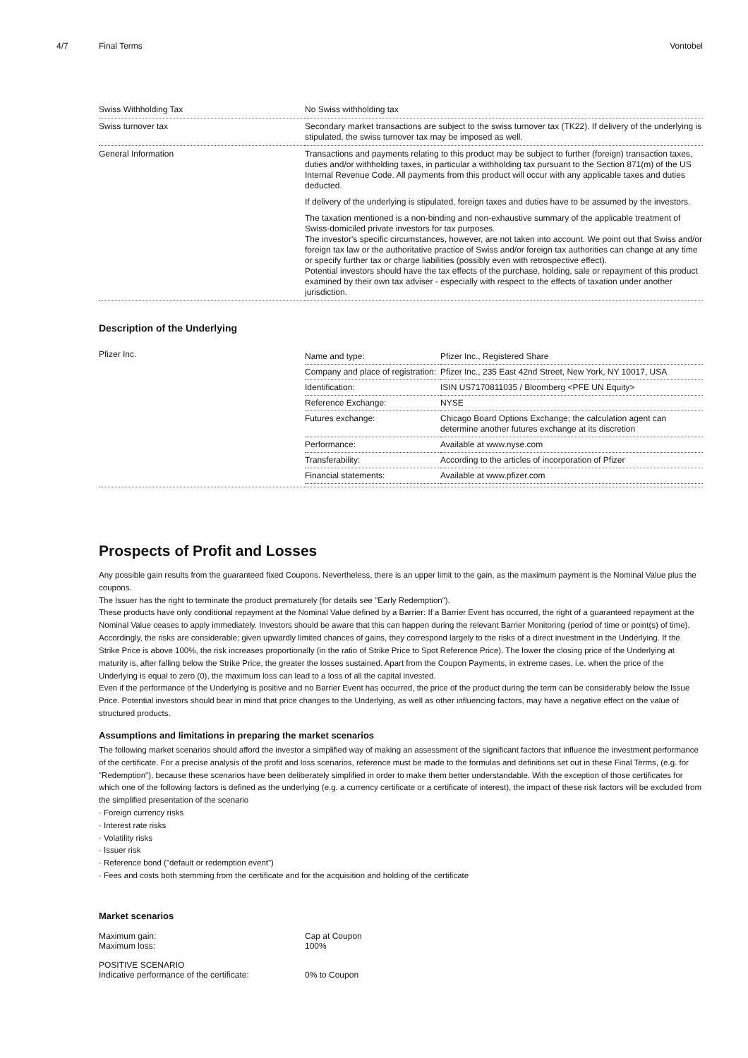4/7 Final Terms Vontobel
| Swiss Withholding Tax | No Swiss withholding tax |
| Swiss turnover tax | Secondary market transactions are subject to the swiss turnover tax (TK22). If delivery of the underlying is stipulated, the swiss turnover tax may be imposed as well. |
| General Information | Transactions and payments relating to this product may be subject to further (foreign) transaction taxes, duties and/or withholding taxes, in particular a withholding tax pursuant to the Section 871(m) of the US Internal Revenue Code. All payments from this product will occur with any applicable taxes and duties deducted. If delivery of the underlying is stipulated, foreign taxes and duties have to be assumed by the investors. The taxation mentioned is a non-binding and non-exhaustive summary of the applicable treatment of Swiss-domiciled private investors for tax purposes. The investor's specific circumstances, however, are not taken into account. We point out that Swiss and/or foreign tax law or the authoritative practice of Swiss and/or foreign tax authorities can change at any time or specify further tax or charge liabilities (possibly even with retrospective effect). Potential investors should have the tax effects of the purchase, holding, sale or repayment of this product examined by their own tax adviser - especially with respect to the effects of taxation under another jurisdiction. |
Description of the Underlying
| Pfizer Inc. | / Name and type: / Pfizer Inc., Registered Share / / Company and place of registration: / Pfizer Inc., 235 East 42nd Street, New York, NY 10017, USA / / Identification: / ISIN US7170811035 / Bloomberg <PFE UN Equity> / / Reference Exchange: / NYSE / / Futures exchange: / Chicago Board Options Exchange; the calculation agent can determine another futures exchange at its discretion / / Performance: / Available at www.nyse.com / / Transferability: / According to the articles of incorporation of Pfizer / / Financial statements: / Available at www.pfizer.com / |
Prospects of Profit and Losses
Any possible gain results from the guaranteed fixed Coupons. Nevertheless, there is an upper limit to the gain, as the maximum payment is the Nominal Value plus the coupons.
The Issuer has the right to terminate the product prematurely (for details see "Early Redemption").
These products have only conditional repayment at the Nominal Value defined by a Barrier: If a Barrier Event has occurred, the right of a guaranteed repayment at the Nominal Value ceases to apply immediately. Investors should be aware that this can happen during the relevant Barrier Monitoring (period of time or point(s) of time). Accordingly, the risks are considerable; given upwardly limited chances of gains, they correspond largely to the risks of a direct investment in the Underlying. If the Strike Price is above 100%, the risk increases proportionally (in the ratio of Strike Price to Spot Reference Price). The lower the closing price of the Underlying at maturity is, after falling below the Strike Price, the greater the losses sustained. Apart from the Coupon Payments, in extreme cases, i.e. when the price of the Underlying is equal to zero (0), the maximum loss can lead to a loss of all the capital invested.
Even if the performance of the Underlying is positive and no Barrier Event has occurred, the price of the product during the term can be considerably below the Issue Price. Potential investors should bear in mind that price changes to the Underlying, as well as other influencing factors, may have a negative effect on the value of structured products.
Assumptions and limitations in preparing the market scenarios
The following market scenarios should afford the investor a simplified way of making an assessment of the significant factors that influence the investment performance of the certificate. For a precise analysis of the profit and loss scenarios, reference must be made to the formulas and definitions set out in these Final Terms, (e.g. for "Redemption"), because these scenarios have been deliberately simplified in order to make them better understandable. With the exception of those certificates for which one of the following factors is defined as the underlying (e.g. a currency certificate or a certificate of interest), the impact of these risk factors will be excluded from the simplified presentation of the scenario
· Foreign currency risks
· Interest rate risks
· Volatility risks
· Issuer risk
· Reference bond ("default or redemption event")
· Fees and costs both stemming from the certificate and for the acquisition and holding of the certificate
Market scenarios
Maximum gain: Cap at Coupon
Maximum loss: 100%
POSITIVE SCENARIO
Indicative performance of the certificate: 0% to Coupon